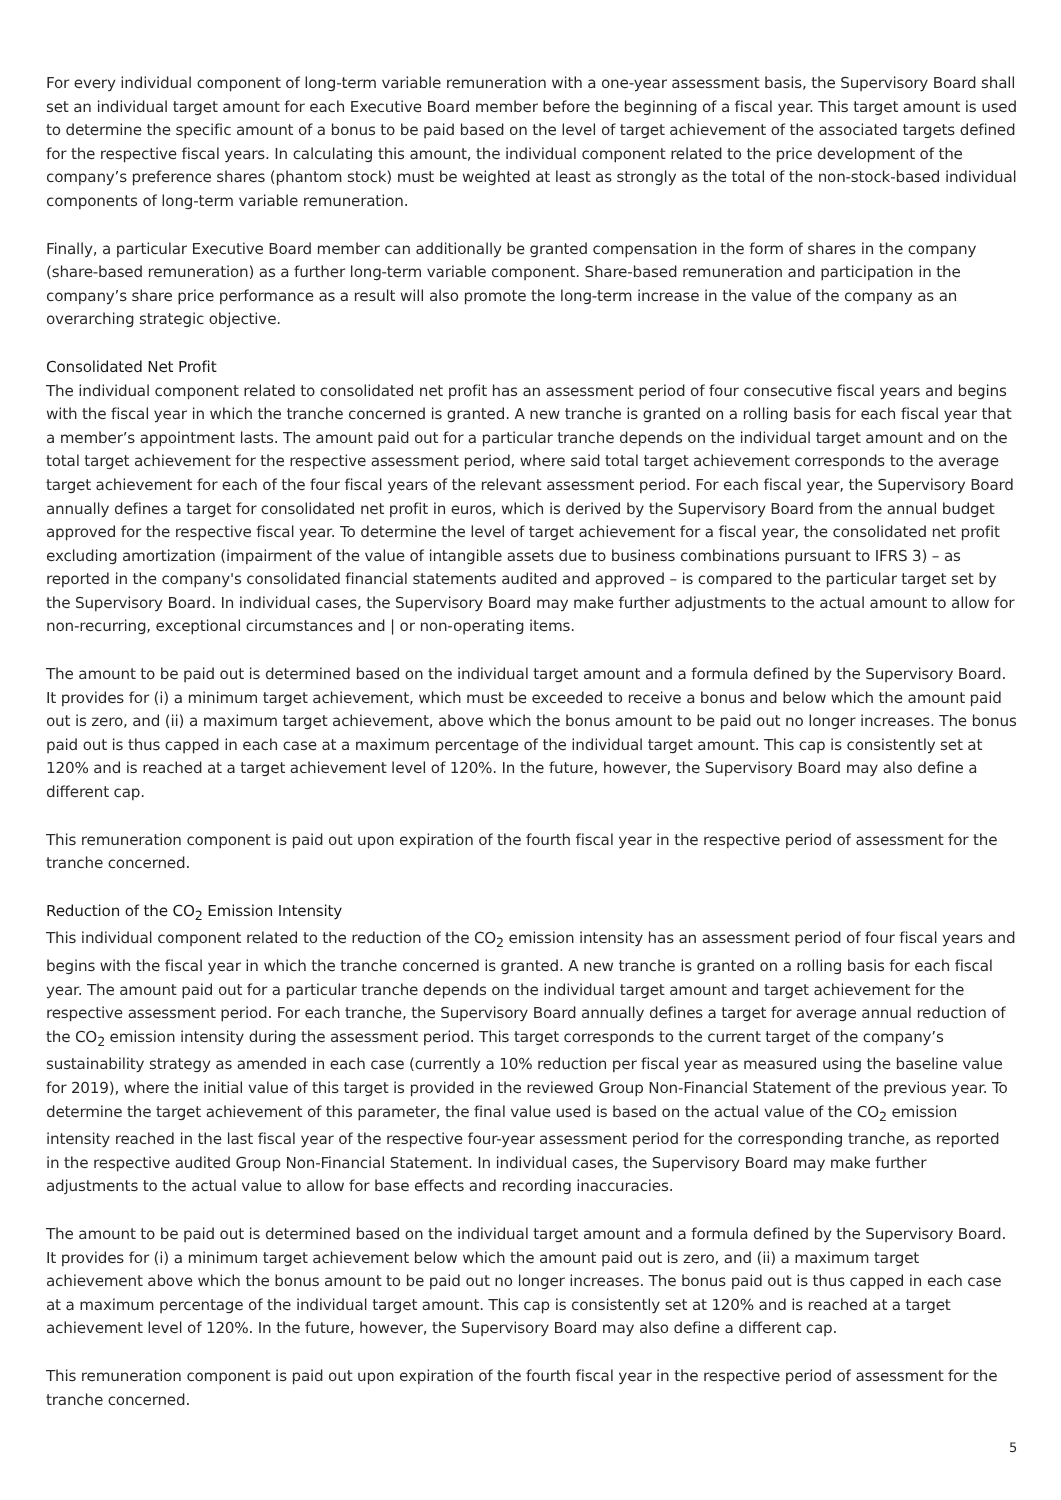For every individual component of long-term variable remuneration with a one-year assessment basis, the Supervisory Board shall set an individual target amount for each Executive Board member before the beginning of a fiscal year. This target amount is used to determine the specific amount of a bonus to be paid based on the level of target achievement of the associated targets defined for the respective fiscal years. In calculating this amount, the individual component related to the price development of the company’s preference shares (phantom stock) must be weighted at least as strongly as the total of the non-stock-based individual components of long-term variable remuneration.
Finally, a particular Executive Board member can additionally be granted compensation in the form of shares in the company (share-based remuneration) as a further long-term variable component. Share-based remuneration and participation in the company’s share price performance as a result will also promote the long-term increase in the value of the company as an overarching strategic objective.
Consolidated Net Profit
The individual component related to consolidated net profit has an assessment period of four consecutive fiscal years and begins with the fiscal year in which the tranche concerned is granted. A new tranche is granted on a rolling basis for each fiscal year that a member’s appointment lasts. The amount paid out for a particular tranche depends on the individual target amount and on the total target achievement for the respective assessment period, where said total target achievement corresponds to the average target achievement for each of the four fiscal years of the relevant assessment period. For each fiscal year, the Supervisory Board annually defines a target for consolidated net profit in euros, which is derived by the Supervisory Board from the annual budget approved for the respective fiscal year. To determine the level of target achievement for a fiscal year, the consolidated net profit excluding amortization (impairment of the value of intangible assets due to business combinations pursuant to IFRS 3) – as reported in the company's consolidated financial statements audited and approved – is compared to the particular target set by the Supervisory Board. In individual cases, the Supervisory Board may make further adjustments to the actual amount to allow for non-recurring, exceptional circumstances and | or non-operating items.
The amount to be paid out is determined based on the individual target amount and a formula defined by the Supervisory Board. It provides for (i) a minimum target achievement, which must be exceeded to receive a bonus and below which the amount paid out is zero, and (ii) a maximum target achievement, above which the bonus amount to be paid out no longer increases. The bonus paid out is thus capped in each case at a maximum percentage of the individual target amount. This cap is consistently set at 120% and is reached at a target achievement level of 120%. In the future, however, the Supervisory Board may also define a different cap.
This remuneration component is paid out upon expiration of the fourth fiscal year in the respective period of assessment for the tranche concerned.
Reduction of the CO<sub>2</sub> Emission Intensity
This individual component related to the reduction of the CO<sub>2</sub> emission intensity has an assessment period of four fiscal years and begins with the fiscal year in which the tranche concerned is granted. A new tranche is granted on a rolling basis for each fiscal year. The amount paid out for a particular tranche depends on the individual target amount and target achievement for the respective assessment period. For each tranche, the Supervisory Board annually defines a target for average annual reduction of the CO<sub>2</sub> emission intensity during the assessment period. This target corresponds to the current target of the company’s sustainability strategy as amended in each case (currently a 10% reduction per fiscal year as measured using the baseline value for 2019), where the initial value of this target is provided in the reviewed Group Non-Financial Statement of the previous year. To determine the target achievement of this parameter, the final value used is based on the actual value of the CO<sub>2</sub> emission intensity reached in the last fiscal year of the respective four-year assessment period for the corresponding tranche, as reported in the respective audited Group Non-Financial Statement. In individual cases, the Supervisory Board may make further adjustments to the actual value to allow for base effects and recording inaccuracies.
The amount to be paid out is determined based on the individual target amount and a formula defined by the Supervisory Board. It provides for (i) a minimum target achievement below which the amount paid out is zero, and (ii) a maximum target achievement above which the bonus amount to be paid out no longer increases. The bonus paid out is thus capped in each case at a maximum percentage of the individual target amount. This cap is consistently set at 120% and is reached at a target achievement level of 120%. In the future, however, the Supervisory Board may also define a different cap.
This remuneration component is paid out upon expiration of the fourth fiscal year in the respective period of assessment for the tranche concerned.
5